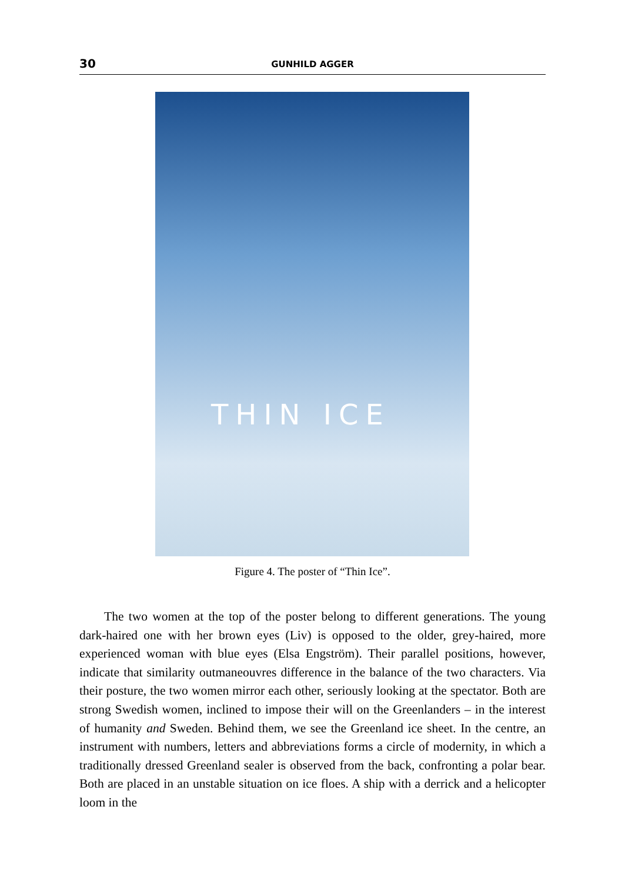30 GUNHILD AGGER
THIN ICE
Figure 4. The poster of “Thin Ice”.
The two women at the top of the poster belong to different generations. The young dark-haired one with her brown eyes (Liv) is opposed to the older, grey-haired, more experienced woman with blue eyes (Elsa Engström). Their parallel positions, however, indicate that similarity outmaneouvres difference in the balance of the two characters. Via their posture, the two women mirror each other, seriously looking at the spectator. Both are strong Swedish women, inclined to impose their will on the Greenlanders – in the interest of humanity and Sweden. Behind them, we see the Greenland ice sheet. In the centre, an instrument with numbers, letters and abbreviations forms a circle of modernity, in which a traditionally dressed Greenland sealer is observed from the back, confronting a polar bear. Both are placed in an unstable situation on ice floes. A ship with a derrick and a helicopter loom in the